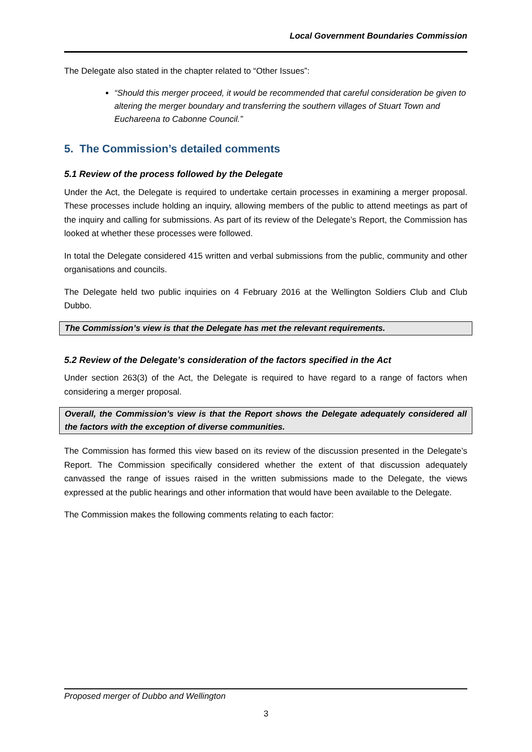Local Government Boundaries Commission
The Delegate also stated in the chapter related to “Other Issues”:
“Should this merger proceed, it would be recommended that careful consideration be given to altering the merger boundary and transferring the southern villages of Stuart Town and Euchareena to Cabonne Council.”
5. The Commission’s detailed comments
5.1 Review of the process followed by the Delegate
Under the Act, the Delegate is required to undertake certain processes in examining a merger proposal. These processes include holding an inquiry, allowing members of the public to attend meetings as part of the inquiry and calling for submissions. As part of its review of the Delegate’s Report, the Commission has looked at whether these processes were followed.
In total the Delegate considered 415 written and verbal submissions from the public, community and other organisations and councils.
The Delegate held two public inquiries on 4 February 2016 at the Wellington Soldiers Club and Club Dubbo.
The Commission’s view is that the Delegate has met the relevant requirements.
5.2 Review of the Delegate’s consideration of the factors specified in the Act
Under section 263(3) of the Act, the Delegate is required to have regard to a range of factors when considering a merger proposal.
Overall, the Commission’s view is that the Report shows the Delegate adequately considered all the factors with the exception of diverse communities.
The Commission has formed this view based on its review of the discussion presented in the Delegate’s Report. The Commission specifically considered whether the extent of that discussion adequately canvassed the range of issues raised in the written submissions made to the Delegate, the views expressed at the public hearings and other information that would have been available to the Delegate.
The Commission makes the following comments relating to each factor:
Proposed merger of Dubbo and Wellington
3